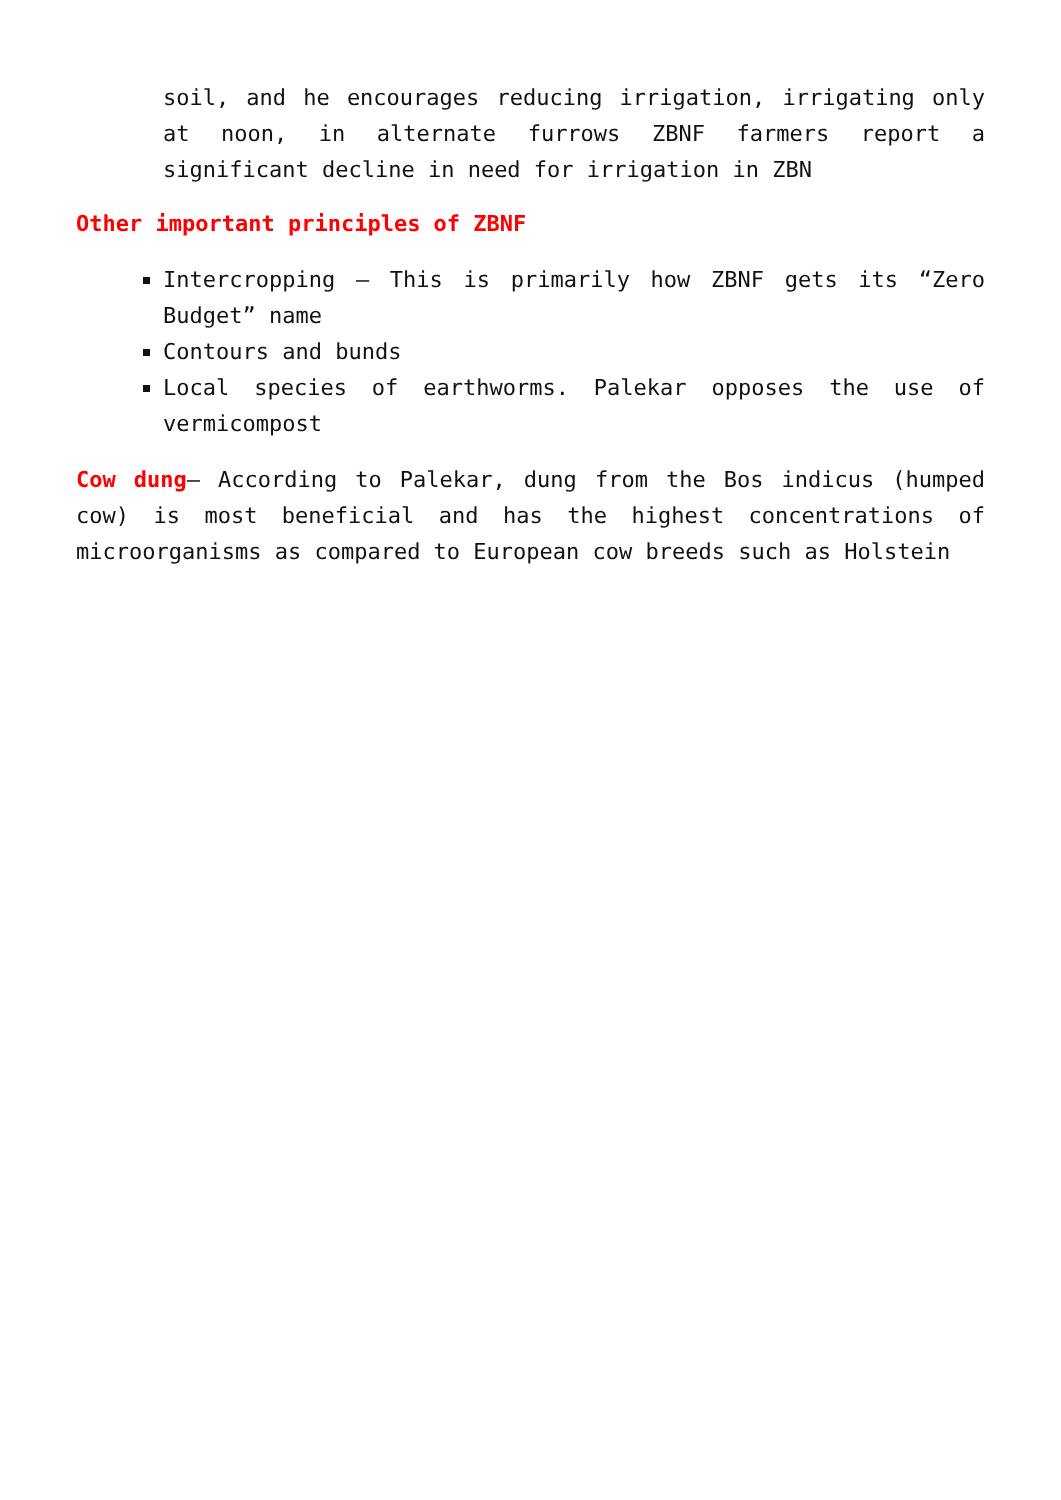soil, and he encourages reducing irrigation, irrigating only at noon, in alternate furrows ZBNF farmers report a significant decline in need for irrigation in ZBN
Other important principles of ZBNF
Intercropping – This is primarily how ZBNF gets its “Zero Budget” name
Contours and bunds
Local species of earthworms. Palekar opposes the use of vermicompost
Cow dung– According to Palekar, dung from the Bos indicus (humped cow) is most beneficial and has the highest concentrations of microorganisms as compared to European cow breeds such as Holstein